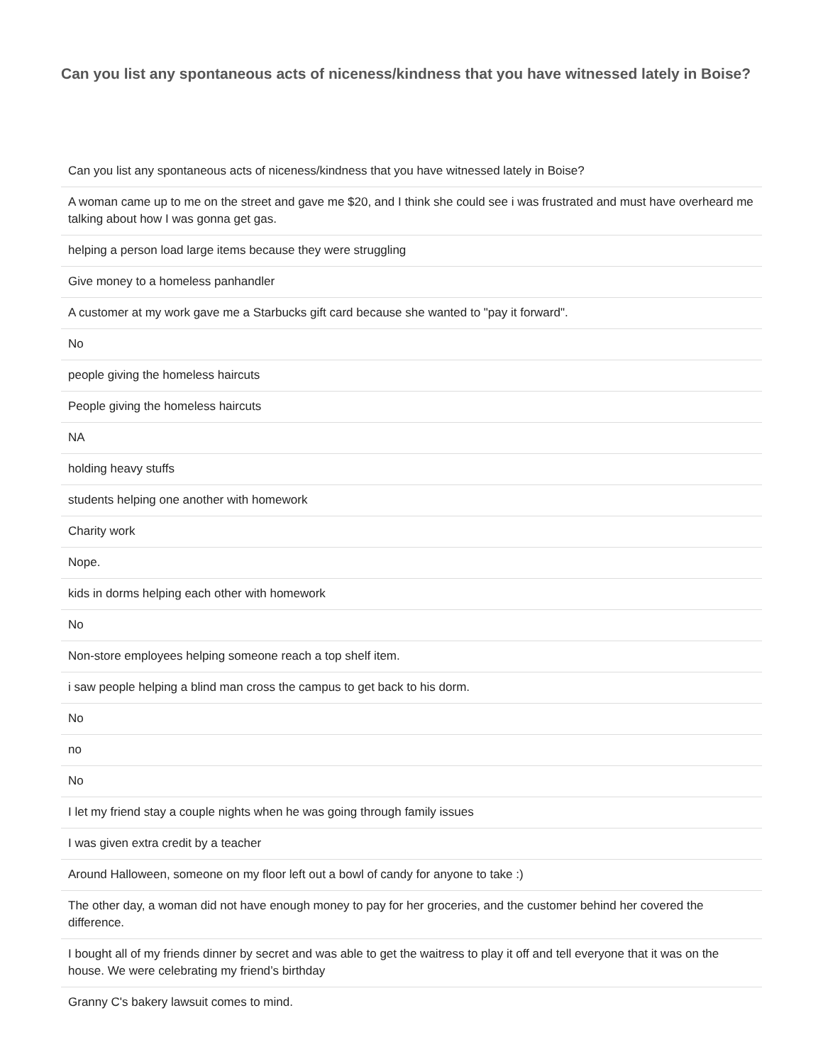Can you list any spontaneous acts of niceness/kindness that you have witnessed lately in Boise?
| Can you list any spontaneous acts of niceness/kindness that you have witnessed lately in Boise? |
| A woman came up to me on the street and gave me $20, and I think she could see i was frustrated and must have overheard me talking about how I was gonna get gas. |
| helping a person load large items because they were struggling |
| Give money to a homeless panhandler |
| A customer at my work gave me a Starbucks gift card because she wanted to "pay it forward". |
| No |
| people giving the homeless haircuts |
| People giving the homeless haircuts |
| NA |
| holding heavy stuffs |
| students helping one another with homework |
| Charity work |
| Nope. |
| kids in dorms helping each other with homework |
| No |
| Non-store employees helping someone reach a top shelf item. |
| i saw people helping a blind man cross the campus to get back to his dorm. |
| No |
| no |
| No |
| I let my friend stay a couple nights when he was going through family issues |
| I was given extra credit by a teacher |
| Around Halloween, someone on my floor left out a bowl of candy for anyone to take :) |
| The other day, a woman did not have enough money to pay for her groceries, and the customer behind her covered the difference. |
| I bought all of my friends dinner by secret and was able to get the waitress to play it off and tell everyone that it was on the house. We were celebrating my friend’s birthday |
| Granny C's bakery lawsuit comes to mind. |